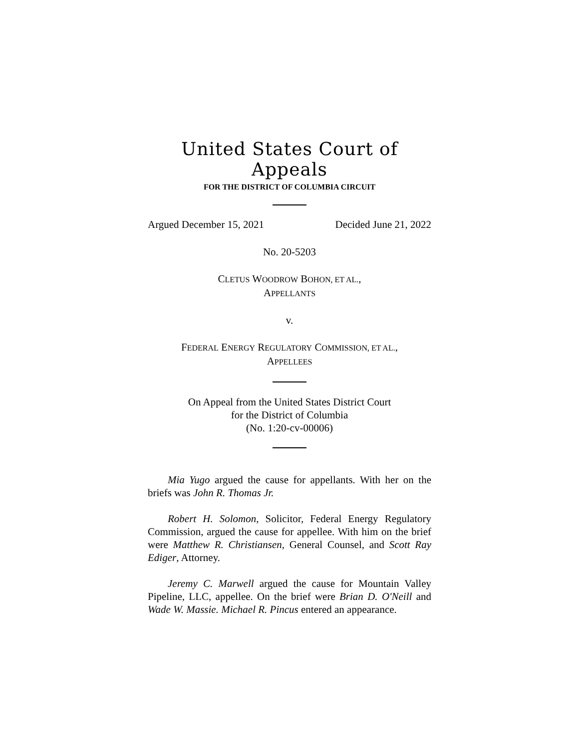United States Court of Appeals
FOR THE DISTRICT OF COLUMBIA CIRCUIT
Argued December 15, 2021 Decided June 21, 2022
No. 20-5203
CLETUS WOODROW BOHON, ET AL.,
APPELLANTS
v.
FEDERAL ENERGY REGULATORY COMMISSION, ET AL.,
APPELLEES
On Appeal from the United States District Court
for the District of Columbia
(No. 1:20-cv-00006)
Mia Yugo argued the cause for appellants. With her on the briefs was John R. Thomas Jr.
Robert H. Solomon, Solicitor, Federal Energy Regulatory Commission, argued the cause for appellee. With him on the brief were Matthew R. Christiansen, General Counsel, and Scott Ray Ediger, Attorney.
Jeremy C. Marwell argued the cause for Mountain Valley Pipeline, LLC, appellee. On the brief were Brian D. O'Neill and Wade W. Massie. Michael R. Pincus entered an appearance.